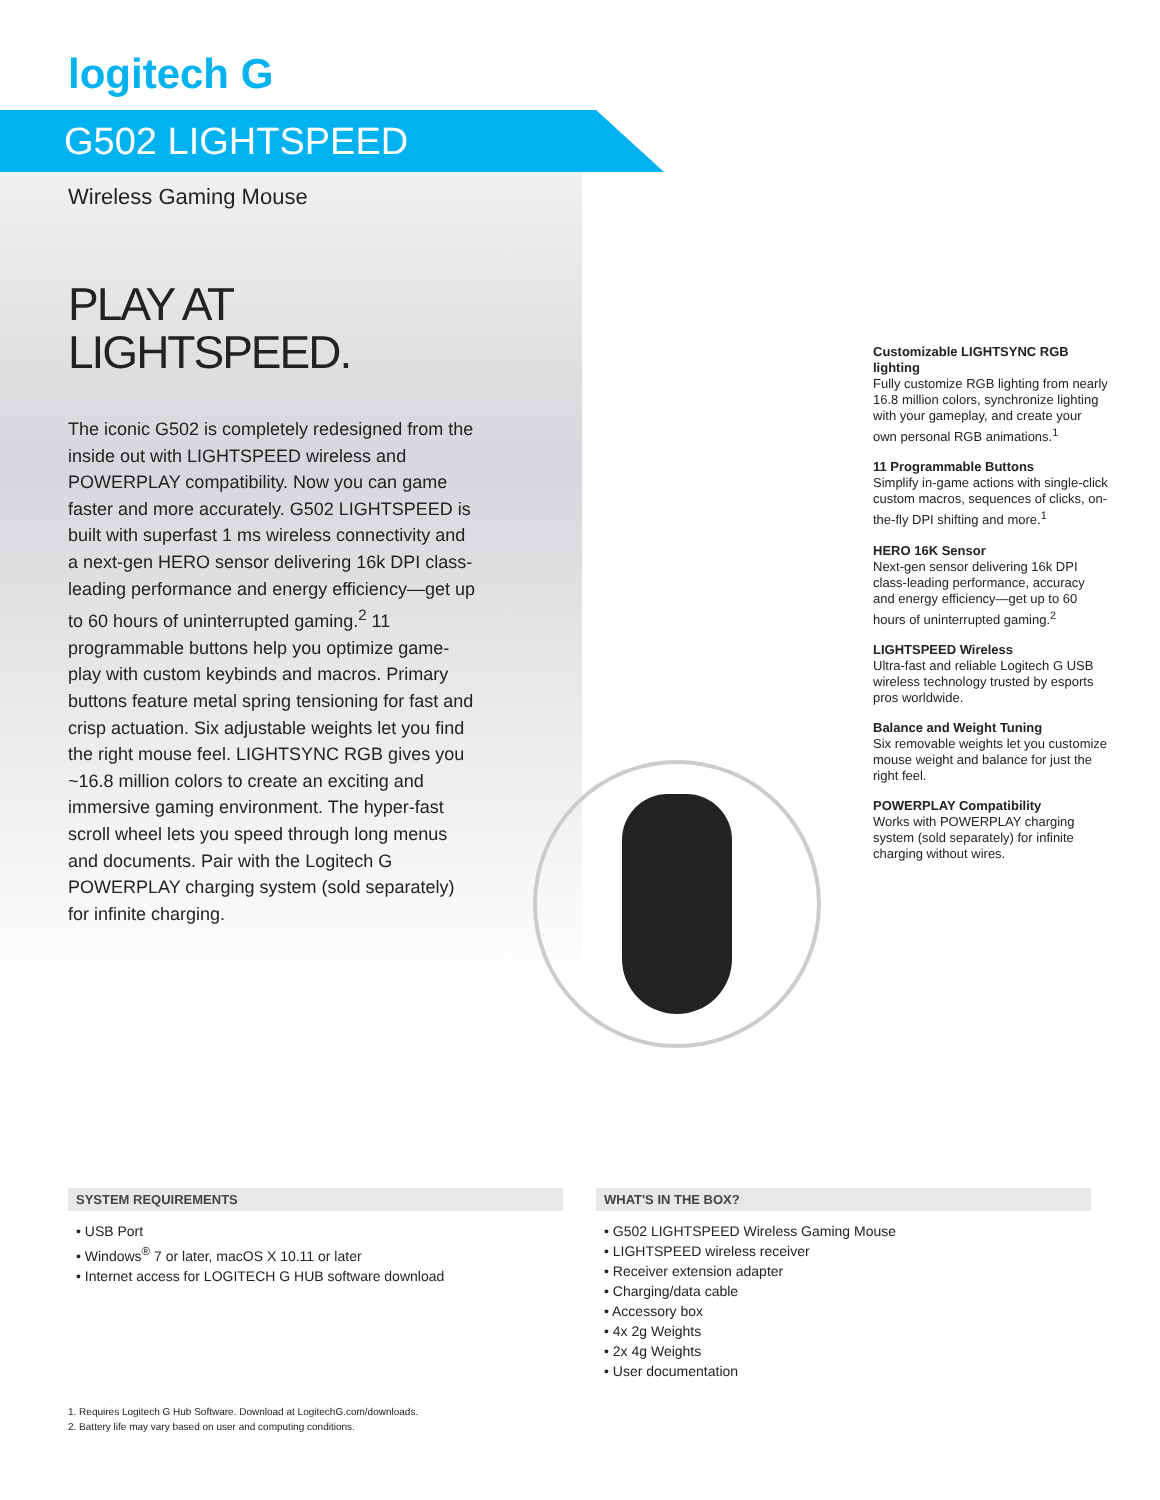logitech G
G502 LIGHTSPEED
Wireless Gaming Mouse
PLAY AT
LIGHTSPEED.
The iconic G502 is completely redesigned from the inside out with LIGHTSPEED wireless and POWERPLAY compatibility. Now you can game faster and more accurately. G502 LIGHTSPEED is built with superfast 1 ms wireless connectivity and a next-gen HERO sensor delivering 16k DPI class-leading performance and energy efficiency—get up to 60 hours of uninterrupted gaming.<sup>2</sup> 11 programmable buttons help you optimize game-play with custom keybinds and macros. Primary buttons feature metal spring tensioning for fast and crisp actuation. Six adjustable weights let you find the right mouse feel. LIGHTSYNC RGB gives you ~16.8 million colors to create an exciting and immersive gaming environment. The hyper-fast scroll wheel lets you speed through long menus and documents. Pair with the Logitech G POWERPLAY charging system (sold separately) for infinite charging.
Customizable LIGHTSYNC RGB lighting
Fully customize RGB lighting from nearly 16.8 million colors, synchronize lighting with your gameplay, and create your own personal RGB animations.<sup>1</sup>
11 Programmable Buttons
Simplify in-game actions with single-click custom macros, sequences of clicks, on-the-fly DPI shifting and more.<sup>1</sup>
HERO 16K Sensor
Next-gen sensor delivering 16k DPI class-leading performance, accuracy and energy efficiency—get up to 60 hours of uninterrupted gaming.<sup>2</sup>
LIGHTSPEED Wireless
Ultra-fast and reliable Logitech G USB wireless technology trusted by esports pros worldwide.
Balance and Weight Tuning
Six removable weights let you customize mouse weight and balance for just the right feel.
POWERPLAY Compatibility
Works with POWERPLAY charging system (sold separately) for infinite charging without wires.
SYSTEM REQUIREMENTS
• USB Port
• Windows<sup>®</sup> 7 or later, macOS X 10.11 or later
• Internet access for LOGITECH G HUB software download
WHAT'S IN THE BOX?
• G502 LIGHTSPEED Wireless Gaming Mouse
• LIGHTSPEED wireless receiver
• Receiver extension adapter
• Charging/data cable
• Accessory box
• 4x 2g Weights
• 2x 4g Weights
• User documentation
1. Requires Logitech G Hub Software. Download at LogitechG.com/downloads.
2. Battery life may vary based on user and computing conditions.